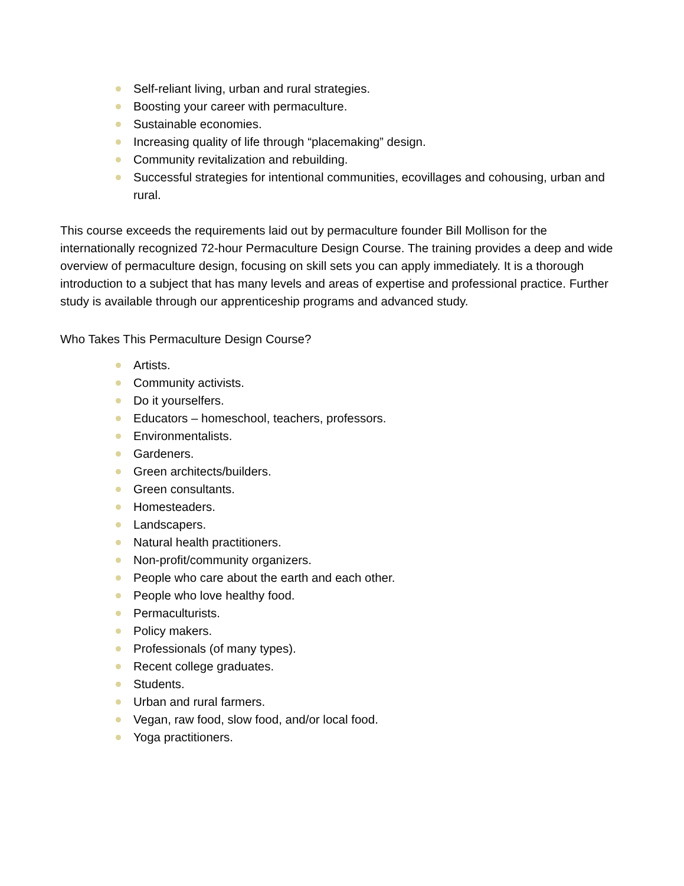Self-reliant living, urban and rural strategies.
Boosting your career with permaculture.
Sustainable economies.
Increasing quality of life through “placemaking” design.
Community revitalization and rebuilding.
Successful strategies for intentional communities, ecovillages and cohousing, urban and rural.
This course exceeds the requirements laid out by permaculture founder Bill Mollison for the internationally recognized 72-hour Permaculture Design Course. The training provides a deep and wide overview of permaculture design, focusing on skill sets you can apply immediately. It is a thorough introduction to a subject that has many levels and areas of expertise and professional practice. Further study is available through our apprenticeship programs and advanced study.
Who Takes This Permaculture Design Course?
Artists.
Community activists.
Do it yourselfers.
Educators – homeschool, teachers, professors.
Environmentalists.
Gardeners.
Green architects/builders.
Green consultants.
Homesteaders.
Landscapers.
Natural health practitioners.
Non-profit/community organizers.
People who care about the earth and each other.
People who love healthy food.
Permaculturists.
Policy makers.
Professionals (of many types).
Recent college graduates.
Students.
Urban and rural farmers.
Vegan, raw food, slow food, and/or local food.
Yoga practitioners.